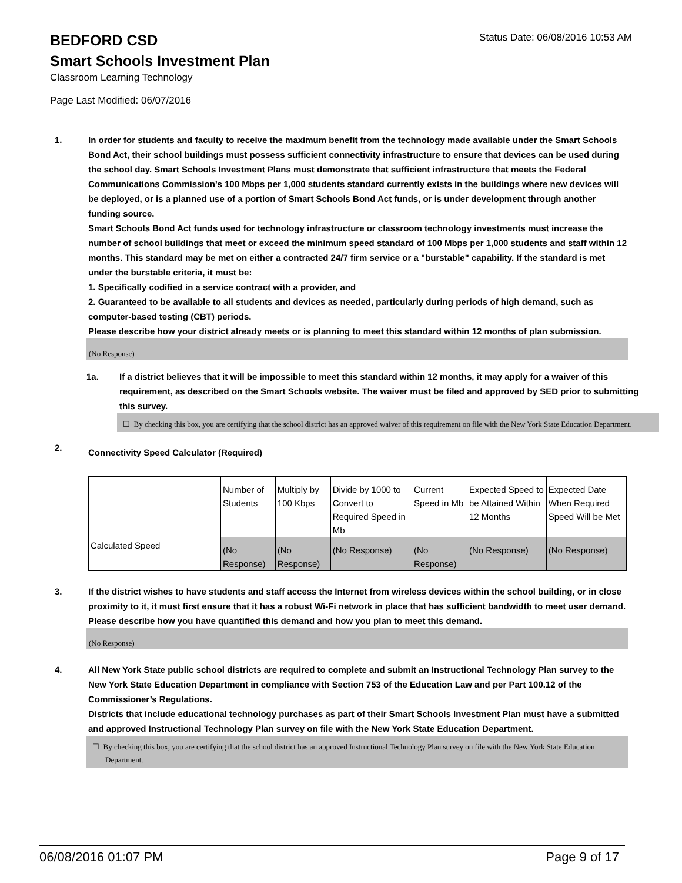BEDFORD CSD
Status Date: 06/08/2016 10:53 AM
Smart Schools Investment Plan
Classroom Learning Technology
Page Last Modified: 06/07/2016
1. In order for students and faculty to receive the maximum benefit from the technology made available under the Smart Schools Bond Act, their school buildings must possess sufficient connectivity infrastructure to ensure that devices can be used during the school day. Smart Schools Investment Plans must demonstrate that sufficient infrastructure that meets the Federal Communications Commission’s 100 Mbps per 1,000 students standard currently exists in the buildings where new devices will be deployed, or is a planned use of a portion of Smart Schools Bond Act funds, or is under development through another funding source.
Smart Schools Bond Act funds used for technology infrastructure or classroom technology investments must increase the number of school buildings that meet or exceed the minimum speed standard of 100 Mbps per 1,000 students and staff within 12 months. This standard may be met on either a contracted 24/7 firm service or a "burstable" capability. If the standard is met under the burstable criteria, it must be:
1. Specifically codified in a service contract with a provider, and
2. Guaranteed to be available to all students and devices as needed, particularly during periods of high demand, such as computer-based testing (CBT) periods.
Please describe how your district already meets or is planning to meet this standard within 12 months of plan submission.
(No Response)
1a. If a district believes that it will be impossible to meet this standard within 12 months, it may apply for a waiver of this requirement, as described on the Smart Schools website. The waiver must be filed and approved by SED prior to submitting this survey.
☐ By checking this box, you are certifying that the school district has an approved waiver of this requirement on file with the New York State Education Department.
2.
Connectivity Speed Calculator (Required)
| | Number of Students | Multiply by 100 Kbps | Divide by 1000 to Convert to Required Speed in Mb | Current Speed in Mb | Expected Speed to be Attained Within 12 Months | Expected Date When Required Speed Will be Met |
| Calculated Speed | (No Response) | (No Response) | (No Response) | (No Response) | (No Response) | (No Response) |
3. If the district wishes to have students and staff access the Internet from wireless devices within the school building, or in close proximity to it, it must first ensure that it has a robust Wi-Fi network in place that has sufficient bandwidth to meet user demand.
Please describe how you have quantified this demand and how you plan to meet this demand.
(No Response)
4. All New York State public school districts are required to complete and submit an Instructional Technology Plan survey to the New York State Education Department in compliance with Section 753 of the Education Law and per Part 100.12 of the Commissioner’s Regulations.
Districts that include educational technology purchases as part of their Smart Schools Investment Plan must have a submitted and approved Instructional Technology Plan survey on file with the New York State Education Department.
☐ By checking this box, you are certifying that the school district has an approved Instructional Technology Plan survey on file with the New York State Education Department.
06/08/2016 01:07 PM Page 9 of 17